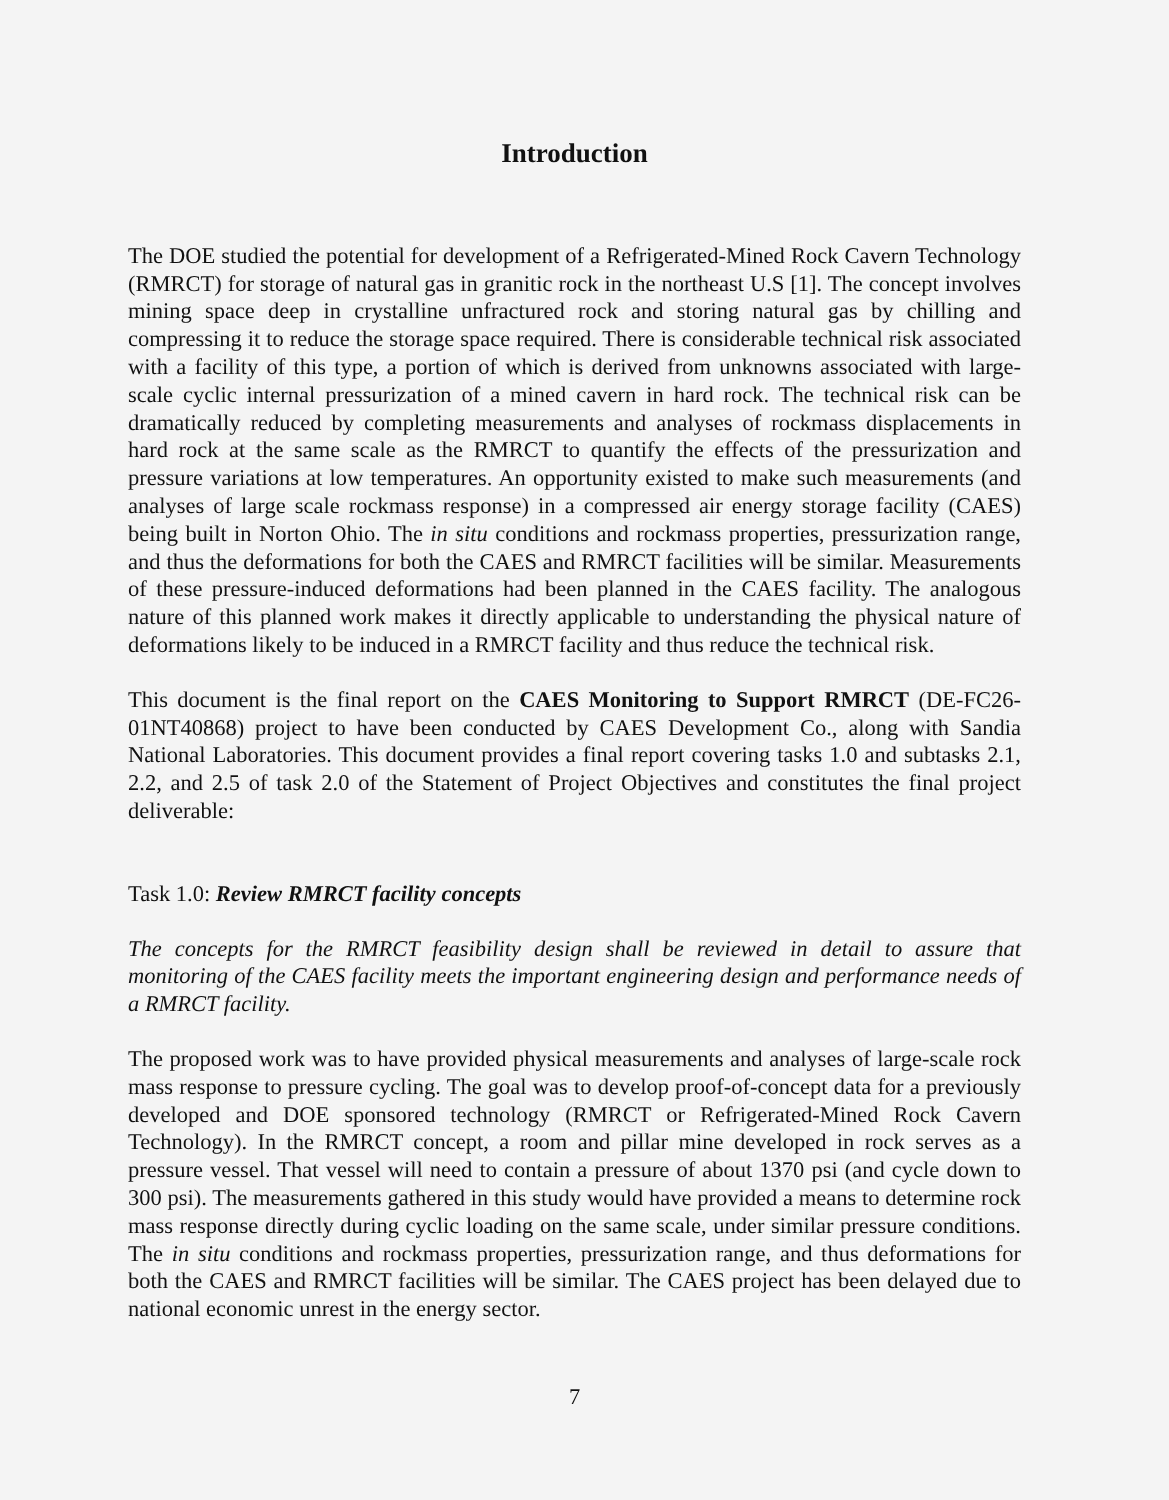Introduction
The DOE studied the potential for development of a Refrigerated-Mined Rock Cavern Technology (RMRCT) for storage of natural gas in granitic rock in the northeast U.S [1]. The concept involves mining space deep in crystalline unfractured rock and storing natural gas by chilling and compressing it to reduce the storage space required. There is considerable technical risk associated with a facility of this type, a portion of which is derived from unknowns associated with large-scale cyclic internal pressurization of a mined cavern in hard rock. The technical risk can be dramatically reduced by completing measurements and analyses of rockmass displacements in hard rock at the same scale as the RMRCT to quantify the effects of the pressurization and pressure variations at low temperatures. An opportunity existed to make such measurements (and analyses of large scale rockmass response) in a compressed air energy storage facility (CAES) being built in Norton Ohio. The in situ conditions and rockmass properties, pressurization range, and thus the deformations for both the CAES and RMRCT facilities will be similar. Measurements of these pressure-induced deformations had been planned in the CAES facility. The analogous nature of this planned work makes it directly applicable to understanding the physical nature of deformations likely to be induced in a RMRCT facility and thus reduce the technical risk.
This document is the final report on the CAES Monitoring to Support RMRCT (DE-FC26-01NT40868) project to have been conducted by CAES Development Co., along with Sandia National Laboratories. This document provides a final report covering tasks 1.0 and subtasks 2.1, 2.2, and 2.5 of task 2.0 of the Statement of Project Objectives and constitutes the final project deliverable:
Task 1.0: Review RMRCT facility concepts
The concepts for the RMRCT feasibility design shall be reviewed in detail to assure that monitoring of the CAES facility meets the important engineering design and performance needs of a RMRCT facility.
The proposed work was to have provided physical measurements and analyses of large-scale rock mass response to pressure cycling. The goal was to develop proof-of-concept data for a previously developed and DOE sponsored technology (RMRCT or Refrigerated-Mined Rock Cavern Technology). In the RMRCT concept, a room and pillar mine developed in rock serves as a pressure vessel. That vessel will need to contain a pressure of about 1370 psi (and cycle down to 300 psi). The measurements gathered in this study would have provided a means to determine rock mass response directly during cyclic loading on the same scale, under similar pressure conditions. The in situ conditions and rockmass properties, pressurization range, and thus deformations for both the CAES and RMRCT facilities will be similar. The CAES project has been delayed due to national economic unrest in the energy sector.
7